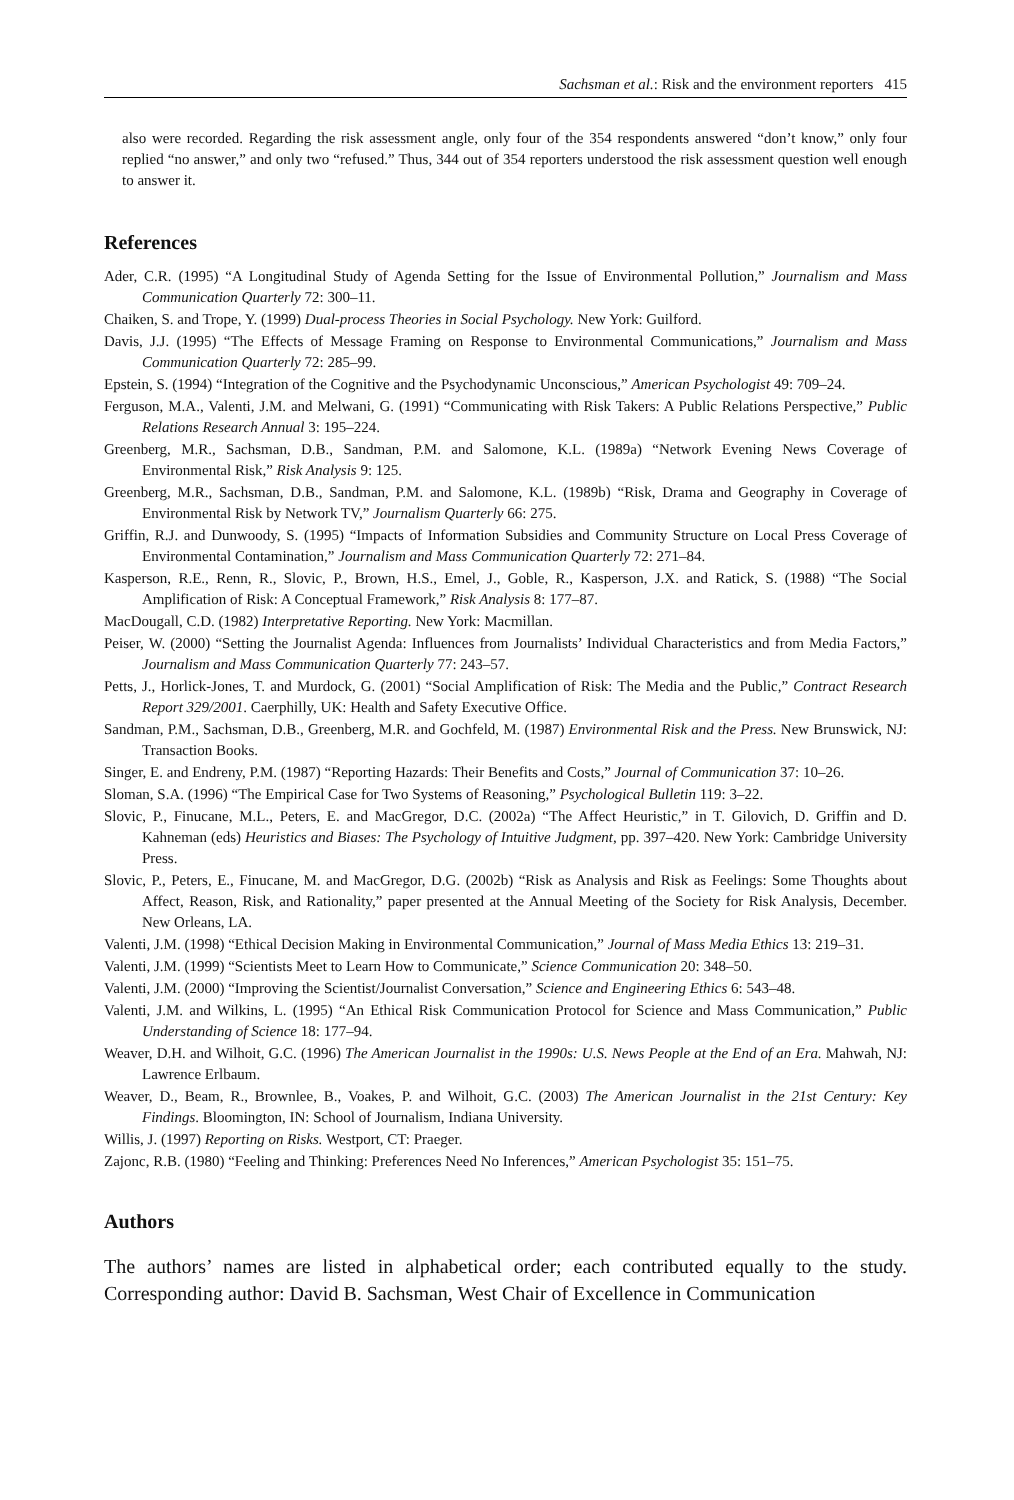Sachsman et al.: Risk and the environment reporters 415
also were recorded. Regarding the risk assessment angle, only four of the 354 respondents answered “don’t know,” only four replied “no answer,” and only two “refused.” Thus, 344 out of 354 reporters understood the risk assessment question well enough to answer it.
References
Ader, C.R. (1995) “A Longitudinal Study of Agenda Setting for the Issue of Environmental Pollution,” Journalism and Mass Communication Quarterly 72: 300–11.
Chaiken, S. and Trope, Y. (1999) Dual-process Theories in Social Psychology. New York: Guilford.
Davis, J.J. (1995) “The Effects of Message Framing on Response to Environmental Communications,” Journalism and Mass Communication Quarterly 72: 285–99.
Epstein, S. (1994) “Integration of the Cognitive and the Psychodynamic Unconscious,” American Psychologist 49: 709–24.
Ferguson, M.A., Valenti, J.M. and Melwani, G. (1991) “Communicating with Risk Takers: A Public Relations Perspective,” Public Relations Research Annual 3: 195–224.
Greenberg, M.R., Sachsman, D.B., Sandman, P.M. and Salomone, K.L. (1989a) “Network Evening News Coverage of Environmental Risk,” Risk Analysis 9: 125.
Greenberg, M.R., Sachsman, D.B., Sandman, P.M. and Salomone, K.L. (1989b) “Risk, Drama and Geography in Coverage of Environmental Risk by Network TV,” Journalism Quarterly 66: 275.
Griffin, R.J. and Dunwoody, S. (1995) “Impacts of Information Subsidies and Community Structure on Local Press Coverage of Environmental Contamination,” Journalism and Mass Communication Quarterly 72: 271–84.
Kasperson, R.E., Renn, R., Slovic, P., Brown, H.S., Emel, J., Goble, R., Kasperson, J.X. and Ratick, S. (1988) “The Social Amplification of Risk: A Conceptual Framework,” Risk Analysis 8: 177–87.
MacDougall, C.D. (1982) Interpretative Reporting. New York: Macmillan.
Peiser, W. (2000) “Setting the Journalist Agenda: Influences from Journalists’ Individual Characteristics and from Media Factors,” Journalism and Mass Communication Quarterly 77: 243–57.
Petts, J., Horlick-Jones, T. and Murdock, G. (2001) “Social Amplification of Risk: The Media and the Public,” Contract Research Report 329/2001. Caerphilly, UK: Health and Safety Executive Office.
Sandman, P.M., Sachsman, D.B., Greenberg, M.R. and Gochfeld, M. (1987) Environmental Risk and the Press. New Brunswick, NJ: Transaction Books.
Singer, E. and Endreny, P.M. (1987) “Reporting Hazards: Their Benefits and Costs,” Journal of Communication 37: 10–26.
Sloman, S.A. (1996) “The Empirical Case for Two Systems of Reasoning,” Psychological Bulletin 119: 3–22.
Slovic, P., Finucane, M.L., Peters, E. and MacGregor, D.C. (2002a) “The Affect Heuristic,” in T. Gilovich, D. Griffin and D. Kahneman (eds) Heuristics and Biases: The Psychology of Intuitive Judgment, pp. 397–420. New York: Cambridge University Press.
Slovic, P., Peters, E., Finucane, M. and MacGregor, D.G. (2002b) “Risk as Analysis and Risk as Feelings: Some Thoughts about Affect, Reason, Risk, and Rationality,” paper presented at the Annual Meeting of the Society for Risk Analysis, December. New Orleans, LA.
Valenti, J.M. (1998) “Ethical Decision Making in Environmental Communication,” Journal of Mass Media Ethics 13: 219–31.
Valenti, J.M. (1999) “Scientists Meet to Learn How to Communicate,” Science Communication 20: 348–50.
Valenti, J.M. (2000) “Improving the Scientist/Journalist Conversation,” Science and Engineering Ethics 6: 543–48.
Valenti, J.M. and Wilkins, L. (1995) “An Ethical Risk Communication Protocol for Science and Mass Communication,” Public Understanding of Science 18: 177–94.
Weaver, D.H. and Wilhoit, G.C. (1996) The American Journalist in the 1990s: U.S. News People at the End of an Era. Mahwah, NJ: Lawrence Erlbaum.
Weaver, D., Beam, R., Brownlee, B., Voakes, P. and Wilhoit, G.C. (2003) The American Journalist in the 21st Century: Key Findings. Bloomington, IN: School of Journalism, Indiana University.
Willis, J. (1997) Reporting on Risks. Westport, CT: Praeger.
Zajonc, R.B. (1980) “Feeling and Thinking: Preferences Need No Inferences,” American Psychologist 35: 151–75.
Authors
The authors’ names are listed in alphabetical order; each contributed equally to the study. Corresponding author: David B. Sachsman, West Chair of Excellence in Communication